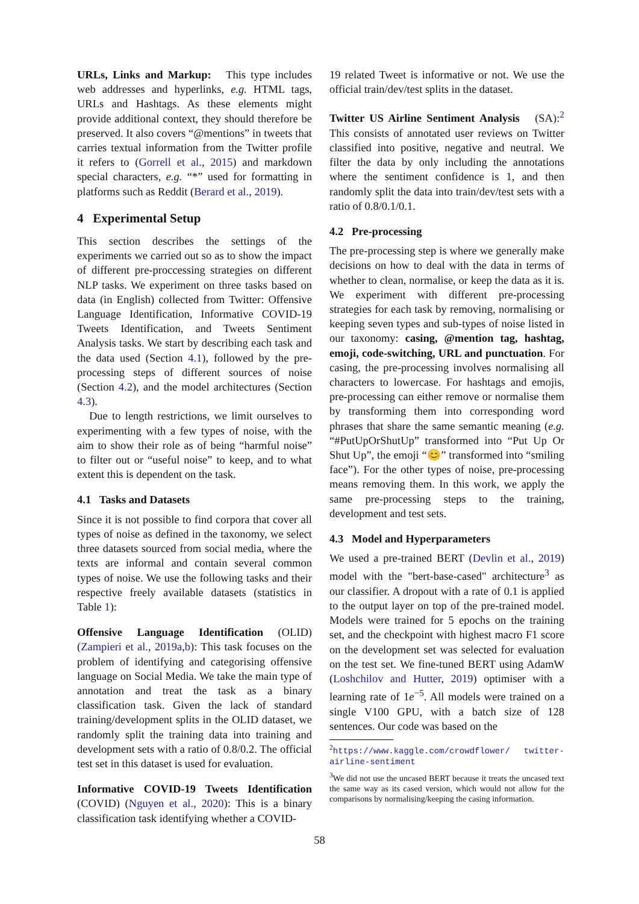URLs, Links and Markup: This type includes web addresses and hyperlinks, e.g. HTML tags, URLs and Hashtags. As these elements might provide additional context, they should therefore be preserved. It also covers “@mentions” in tweets that carries textual information from the Twitter profile it refers to (Gorrell et al., 2015) and markdown special characters, e.g. “*” used for formatting in platforms such as Reddit (Berard et al., 2019).
4 Experimental Setup
This section describes the settings of the experiments we carried out so as to show the impact of different pre-proccessing strategies on different NLP tasks. We experiment on three tasks based on data (in English) collected from Twitter: Offensive Language Identification, Informative COVID-19 Tweets Identification, and Tweets Sentiment Analysis tasks. We start by describing each task and the data used (Section 4.1), followed by the pre-processing steps of different sources of noise (Section 4.2), and the model architectures (Section 4.3).
Due to length restrictions, we limit ourselves to experimenting with a few types of noise, with the aim to show their role as of being “harmful noise” to filter out or “useful noise” to keep, and to what extent this is dependent on the task.
4.1 Tasks and Datasets
Since it is not possible to find corpora that cover all types of noise as defined in the taxonomy, we select three datasets sourced from social media, where the texts are informal and contain several common types of noise. We use the following tasks and their respective freely available datasets (statistics in Table 1):
Offensive Language Identification (OLID) (Zampieri et al., 2019a,b): This task focuses on the problem of identifying and categorising offensive language on Social Media. We take the main type of annotation and treat the task as a binary classification task. Given the lack of standard training/development splits in the OLID dataset, we randomly split the training data into training and development sets with a ratio of 0.8/0.2. The official test set in this dataset is used for evaluation.
Informative COVID-19 Tweets Identification (COVID) (Nguyen et al., 2020): This is a binary classification task identifying whether a COVID-
19 related Tweet is informative or not. We use the official train/dev/test splits in the dataset.
Twitter US Airline Sentiment Analysis (SA):<sup>2</sup> This consists of annotated user reviews on Twitter classified into positive, negative and neutral. We filter the data by only including the annotations where the sentiment confidence is 1, and then randomly split the data into train/dev/test sets with a ratio of 0.8/0.1/0.1.
4.2 Pre-processing
The pre-processing step is where we generally make decisions on how to deal with the data in terms of whether to clean, normalise, or keep the data as it is. We experiment with different pre-processing strategies for each task by removing, normalising or keeping seven types and sub-types of noise listed in our taxonomy: casing, @mention tag, hashtag, emoji, code-switching, URL and punctuation. For casing, the pre-processing involves normalising all characters to lowercase. For hashtags and emojis, pre-processing can either remove or normalise them by transforming them into corresponding word phrases that share the same semantic meaning (e.g. “#PutUpOrShutUp” transformed into “Put Up Or Shut Up”, the emoji “😊” transformed into “smiling face”). For the other types of noise, pre-processing means removing them. In this work, we apply the same pre-processing steps to the training, development and test sets.
4.3 Model and Hyperparameters
We used a pre-trained BERT (Devlin et al., 2019) model with the "bert-base-cased" architecture<sup>3</sup> as our classifier. A dropout with a rate of 0.1 is applied to the output layer on top of the pre-trained model. Models were trained for 5 epochs on the training set, and the checkpoint with highest macro F1 score on the development set was selected for evaluation on the test set. We fine-tuned BERT using AdamW (Loshchilov and Hutter, 2019) optimiser with a learning rate of 1e<sup>−5</sup>. All models were trained on a single V100 GPU, with a batch size of 128 sentences. Our code was based on the
<sup>2</sup> https://www.kaggle.com/crowdflower/ twitter-airline-sentiment
<sup>3</sup> We did not use the uncased BERT because it treats the uncased text the same way as its cased version, which would not allow for the comparisons by normalising/keeping the casing information.
58